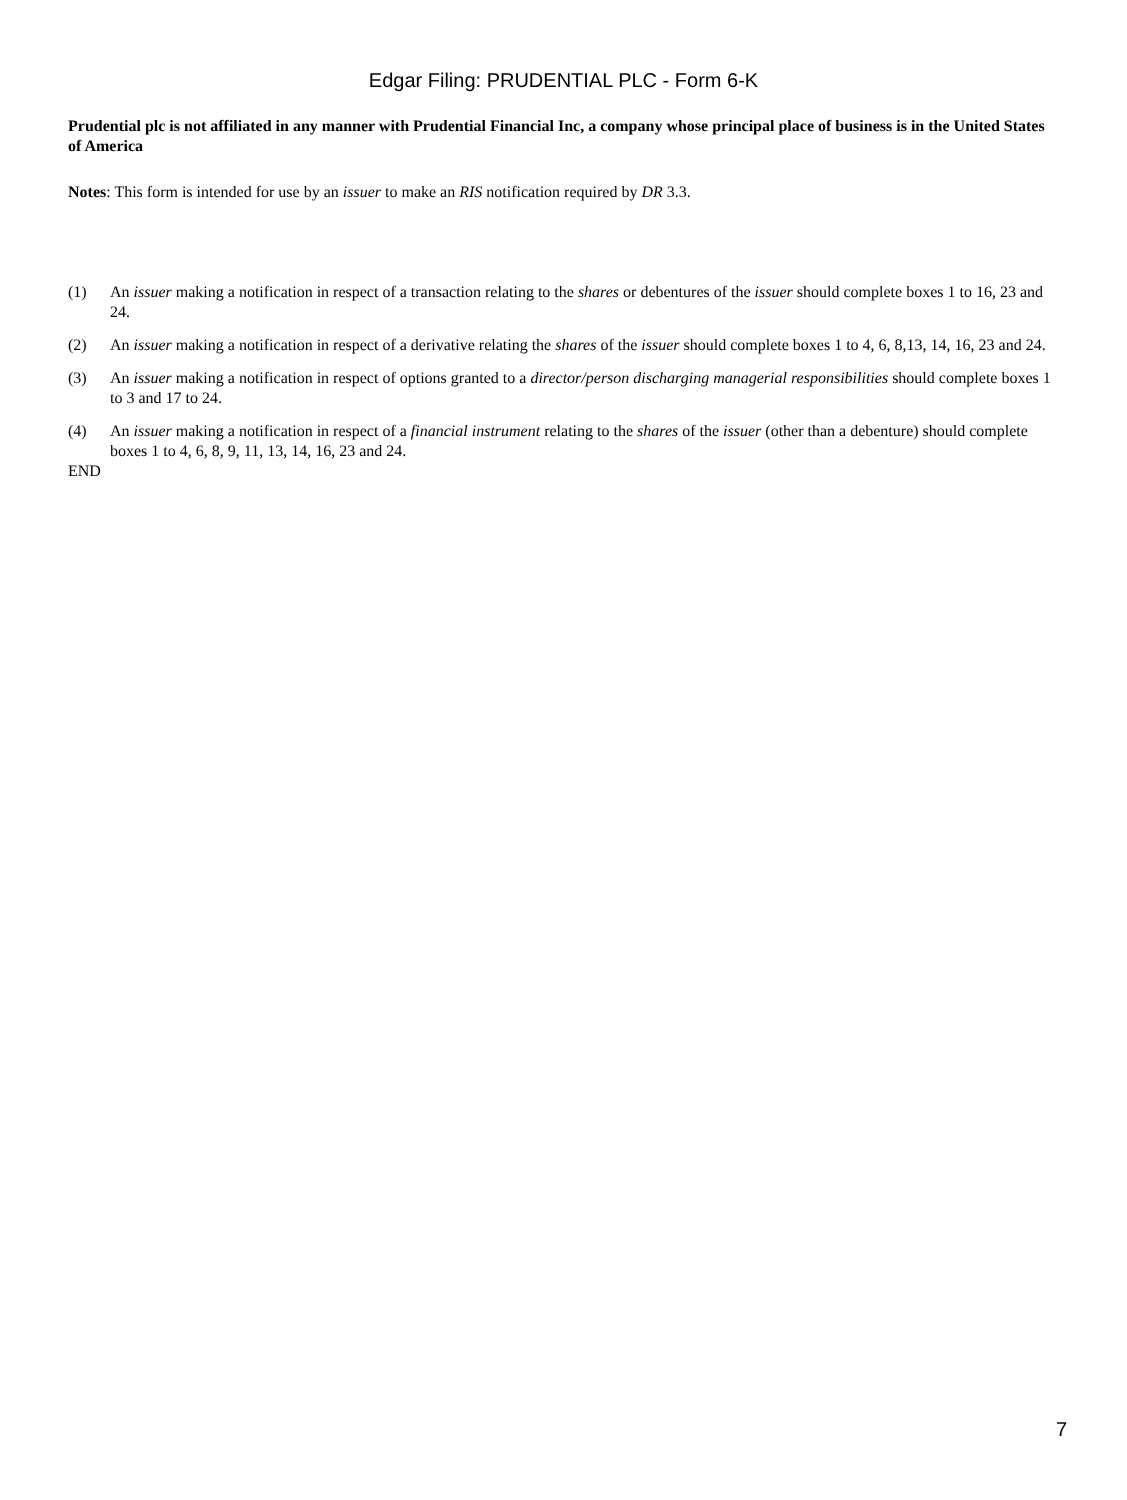Edgar Filing: PRUDENTIAL PLC - Form 6-K
Prudential plc is not affiliated in any manner with Prudential Financial Inc, a company whose principal place of business is in the United States of America
Notes: This form is intended for use by an issuer to make an RIS notification required by DR 3.3.
(1) An issuer making a notification in respect of a transaction relating to the shares or debentures of the issuer should complete boxes 1 to 16, 23 and 24.
(2) An issuer making a notification in respect of a derivative relating the shares of the issuer should complete boxes 1 to 4, 6, 8,13, 14, 16, 23 and 24.
(3) An issuer making a notification in respect of options granted to a director/person discharging managerial responsibilities should complete boxes 1 to 3 and 17 to 24.
(4) An issuer making a notification in respect of a financial instrument relating to the shares of the issuer (other than a debenture) should complete boxes 1 to 4, 6, 8, 9, 11, 13, 14, 16, 23 and 24.
END
7